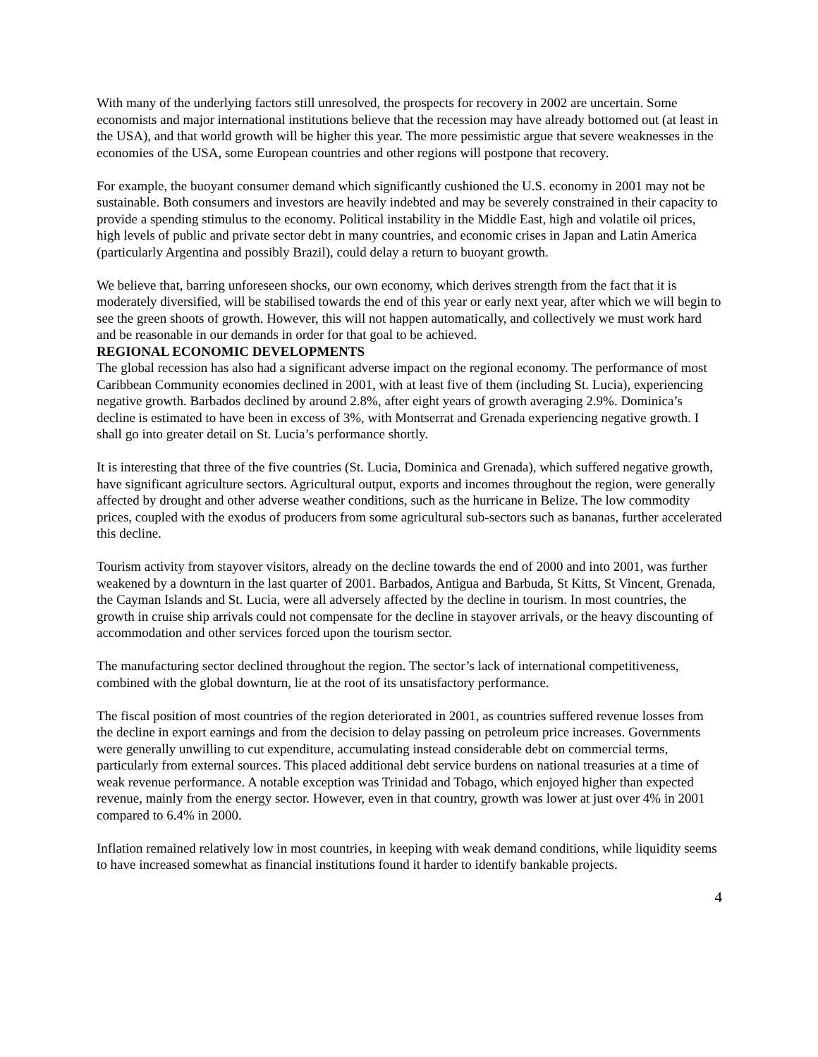With many of the underlying factors still unresolved, the prospects for recovery in 2002 are uncertain. Some economists and major international institutions believe that the recession may have already bottomed out (at least in the USA), and that world growth will be higher this year. The more pessimistic argue that severe weaknesses in the economies of the USA, some European countries and other regions will postpone that recovery.
For example, the buoyant consumer demand which significantly cushioned the U.S. economy in 2001 may not be sustainable. Both consumers and investors are heavily indebted and may be severely constrained in their capacity to provide a spending stimulus to the economy. Political instability in the Middle East, high and volatile oil prices, high levels of public and private sector debt in many countries, and economic crises in Japan and Latin America (particularly Argentina and possibly Brazil), could delay a return to buoyant growth.
We believe that, barring unforeseen shocks, our own economy, which derives strength from the fact that it is moderately diversified, will be stabilised towards the end of this year or early next year, after which we will begin to see the green shoots of growth. However, this will not happen automatically, and collectively we must work hard and be reasonable in our demands in order for that goal to be achieved.
REGIONAL ECONOMIC DEVELOPMENTS
The global recession has also had a significant adverse impact on the regional economy. The performance of most Caribbean Community economies declined in 2001, with at least five of them (including St. Lucia), experiencing negative growth. Barbados declined by around 2.8%, after eight years of growth averaging 2.9%. Dominica’s decline is estimated to have been in excess of 3%, with Montserrat and Grenada experiencing negative growth. I shall go into greater detail on St. Lucia’s performance shortly.
It is interesting that three of the five countries (St. Lucia, Dominica and Grenada), which suffered negative growth, have significant agriculture sectors. Agricultural output, exports and incomes throughout the region, were generally affected by drought and other adverse weather conditions, such as the hurricane in Belize. The low commodity prices, coupled with the exodus of producers from some agricultural sub-sectors such as bananas, further accelerated this decline.
Tourism activity from stayover visitors, already on the decline towards the end of 2000 and into 2001, was further weakened by a downturn in the last quarter of 2001. Barbados, Antigua and Barbuda, St Kitts, St Vincent, Grenada, the Cayman Islands and St. Lucia, were all adversely affected by the decline in tourism. In most countries, the growth in cruise ship arrivals could not compensate for the decline in stayover arrivals, or the heavy discounting of accommodation and other services forced upon the tourism sector.
The manufacturing sector declined throughout the region. The sector’s lack of international competitiveness, combined with the global downturn, lie at the root of its unsatisfactory performance.
The fiscal position of most countries of the region deteriorated in 2001, as countries suffered revenue losses from the decline in export earnings and from the decision to delay passing on petroleum price increases. Governments were generally unwilling to cut expenditure, accumulating instead considerable debt on commercial terms, particularly from external sources. This placed additional debt service burdens on national treasuries at a time of weak revenue performance. A notable exception was Trinidad and Tobago, which enjoyed higher than expected revenue, mainly from the energy sector. However, even in that country, growth was lower at just over 4% in 2001 compared to 6.4% in 2000.
Inflation remained relatively low in most countries, in keeping with weak demand conditions, while liquidity seems to have increased somewhat as financial institutions found it harder to identify bankable projects.
4